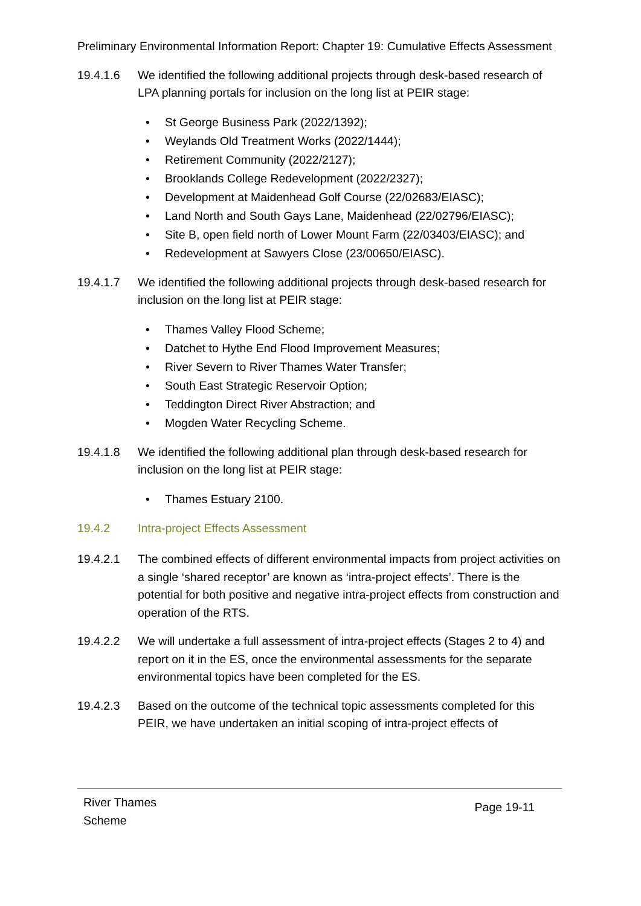Preliminary Environmental Information Report: Chapter 19: Cumulative Effects Assessment
19.4.1.6 We identified the following additional projects through desk-based research of LPA planning portals for inclusion on the long list at PEIR stage:
• St George Business Park (2022/1392);
• Weylands Old Treatment Works (2022/1444);
• Retirement Community (2022/2127);
• Brooklands College Redevelopment (2022/2327);
• Development at Maidenhead Golf Course (22/02683/EIASC);
• Land North and South Gays Lane, Maidenhead (22/02796/EIASC);
• Site B, open field north of Lower Mount Farm (22/03403/EIASC); and
• Redevelopment at Sawyers Close (23/00650/EIASC).
19.4.1.7 We identified the following additional projects through desk-based research for inclusion on the long list at PEIR stage:
• Thames Valley Flood Scheme;
• Datchet to Hythe End Flood Improvement Measures;
• River Severn to River Thames Water Transfer;
• South East Strategic Reservoir Option;
• Teddington Direct River Abstraction; and
• Mogden Water Recycling Scheme.
19.4.1.8 We identified the following additional plan through desk-based research for inclusion on the long list at PEIR stage:
• Thames Estuary 2100.
19.4.2 Intra-project Effects Assessment
19.4.2.1 The combined effects of different environmental impacts from project activities on a single ‘shared receptor’ are known as ‘intra-project effects’. There is the potential for both positive and negative intra-project effects from construction and operation of the RTS.
19.4.2.2 We will undertake a full assessment of intra-project effects (Stages 2 to 4) and report on it in the ES, once the environmental assessments for the separate environmental topics have been completed for the ES.
19.4.2.3 Based on the outcome of the technical topic assessments completed for this PEIR, we have undertaken an initial scoping of intra-project effects of
River Thames
Scheme
Page 19-11